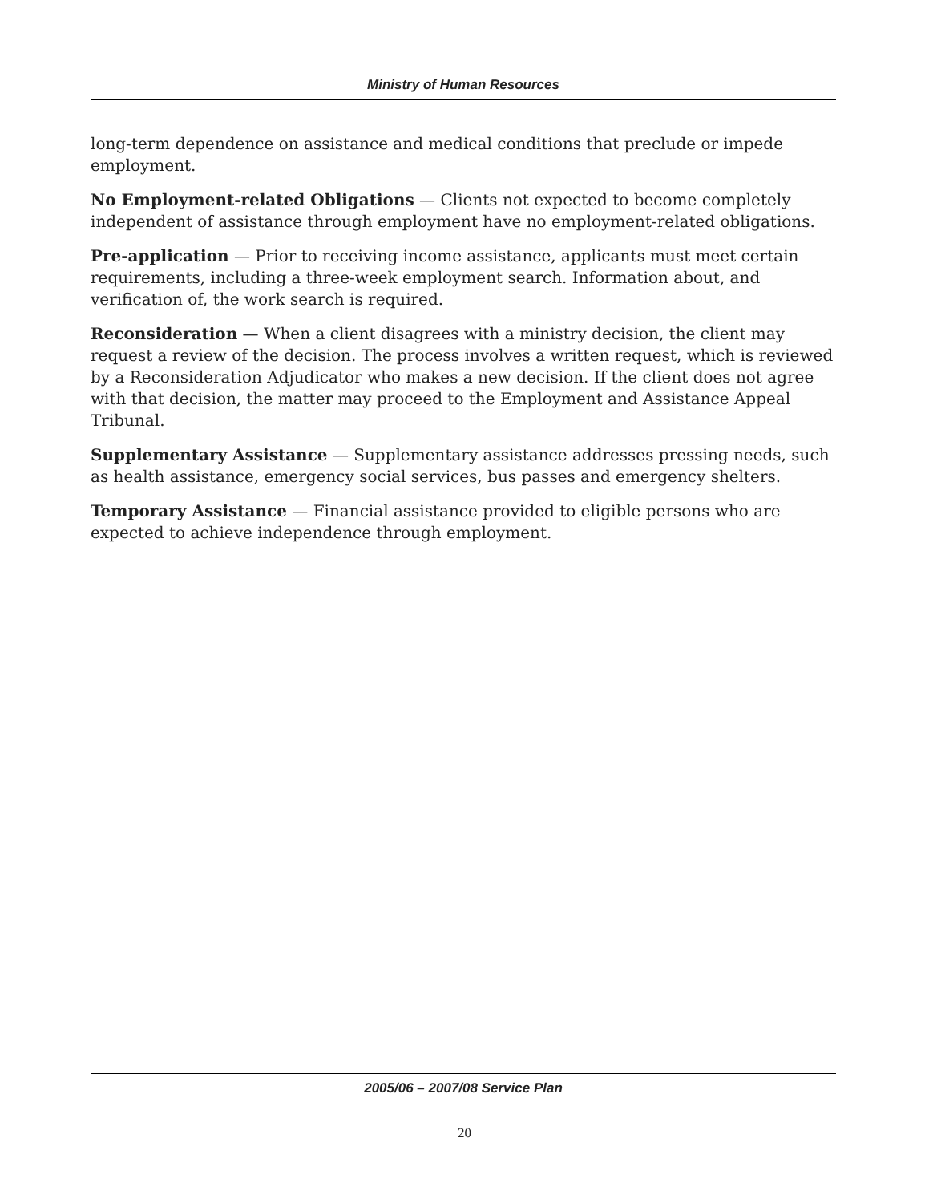Ministry of Human Resources
long-term dependence on assistance and medical conditions that preclude or impede employment.
No Employment-related Obligations — Clients not expected to become completely independent of assistance through employment have no employment-related obligations.
Pre-application — Prior to receiving income assistance, applicants must meet certain requirements, including a three-week employment search. Information about, and verification of, the work search is required.
Reconsideration — When a client disagrees with a ministry decision, the client may request a review of the decision. The process involves a written request, which is reviewed by a Reconsideration Adjudicator who makes a new decision. If the client does not agree with that decision, the matter may proceed to the Employment and Assistance Appeal Tribunal.
Supplementary Assistance — Supplementary assistance addresses pressing needs, such as health assistance, emergency social services, bus passes and emergency shelters.
Temporary Assistance — Financial assistance provided to eligible persons who are expected to achieve independence through employment.
2005/06 – 2007/08 Service Plan
20